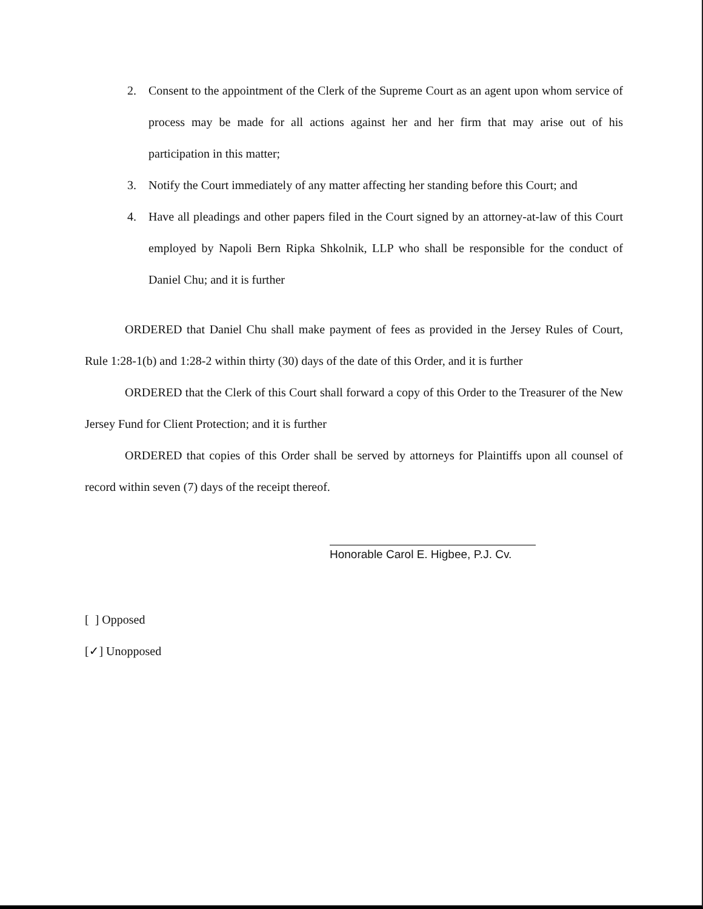2. Consent to the appointment of the Clerk of the Supreme Court as an agent upon whom service of process may be made for all actions against her and her firm that may arise out of his participation in this matter;
3. Notify the Court immediately of any matter affecting her standing before this Court; and
4. Have all pleadings and other papers filed in the Court signed by an attorney-at-law of this Court employed by Napoli Bern Ripka Shkolnik, LLP who shall be responsible for the conduct of Daniel Chu; and it is further
ORDERED that Daniel Chu shall make payment of fees as provided in the Jersey Rules of Court, Rule 1:28-1(b) and 1:28-2 within thirty (30) days of the date of this Order, and it is further
ORDERED that the Clerk of this Court shall forward a copy of this Order to the Treasurer of the New Jersey Fund for Client Protection; and it is further
ORDERED that copies of this Order shall be served by attorneys for Plaintiffs upon all counsel of record within seven (7) days of the receipt thereof.
Honorable Carol E. Higbee, P.J. Cv.
[ ] Opposed
[✓] Unopposed